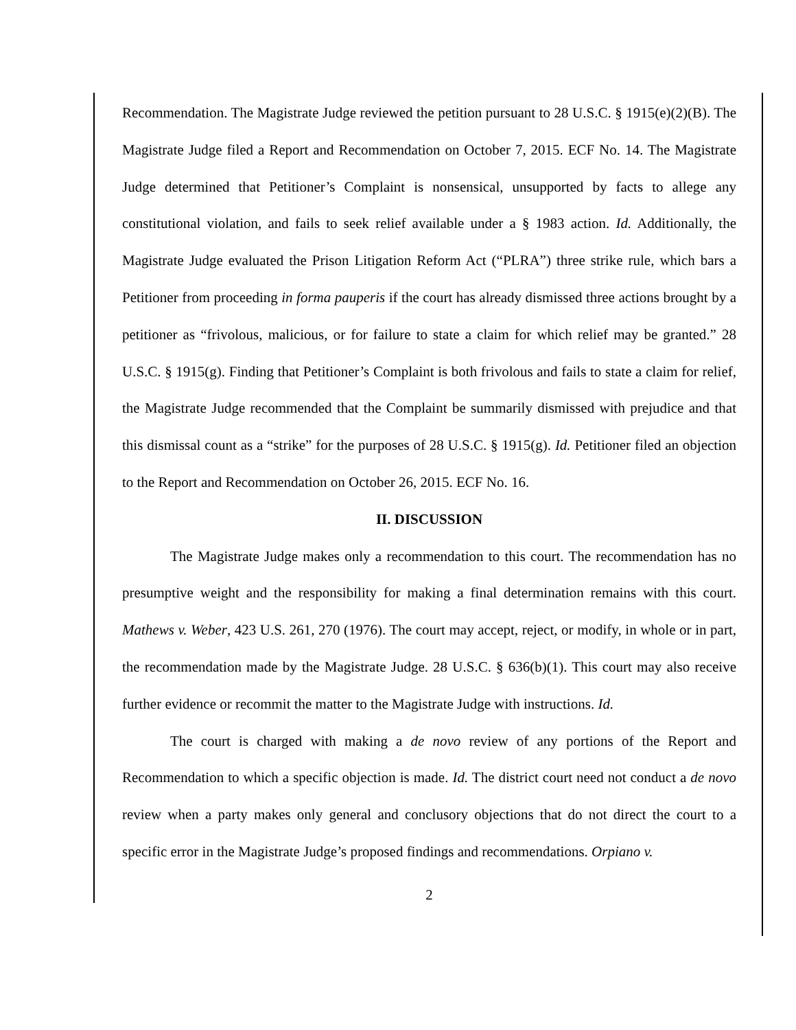Recommendation. The Magistrate Judge reviewed the petition pursuant to 28 U.S.C. § 1915(e)(2)(B). The Magistrate Judge filed a Report and Recommendation on October 7, 2015. ECF No. 14. The Magistrate Judge determined that Petitioner’s Complaint is nonsensical, unsupported by facts to allege any constitutional violation, and fails to seek relief available under a § 1983 action. Id. Additionally, the Magistrate Judge evaluated the Prison Litigation Reform Act (“PLRA”) three strike rule, which bars a Petitioner from proceeding in forma pauperis if the court has already dismissed three actions brought by a petitioner as “frivolous, malicious, or for failure to state a claim for which relief may be granted.” 28 U.S.C. § 1915(g). Finding that Petitioner’s Complaint is both frivolous and fails to state a claim for relief, the Magistrate Judge recommended that the Complaint be summarily dismissed with prejudice and that this dismissal count as a “strike” for the purposes of 28 U.S.C. § 1915(g). Id. Petitioner filed an objection to the Report and Recommendation on October 26, 2015. ECF No. 16.
II. DISCUSSION
The Magistrate Judge makes only a recommendation to this court. The recommendation has no presumptive weight and the responsibility for making a final determination remains with this court. Mathews v. Weber, 423 U.S. 261, 270 (1976). The court may accept, reject, or modify, in whole or in part, the recommendation made by the Magistrate Judge. 28 U.S.C. § 636(b)(1). This court may also receive further evidence or recommit the matter to the Magistrate Judge with instructions. Id.
The court is charged with making a de novo review of any portions of the Report and Recommendation to which a specific objection is made. Id. The district court need not conduct a de novo review when a party makes only general and conclusory objections that do not direct the court to a specific error in the Magistrate Judge’s proposed findings and recommendations. Orpiano v.
2